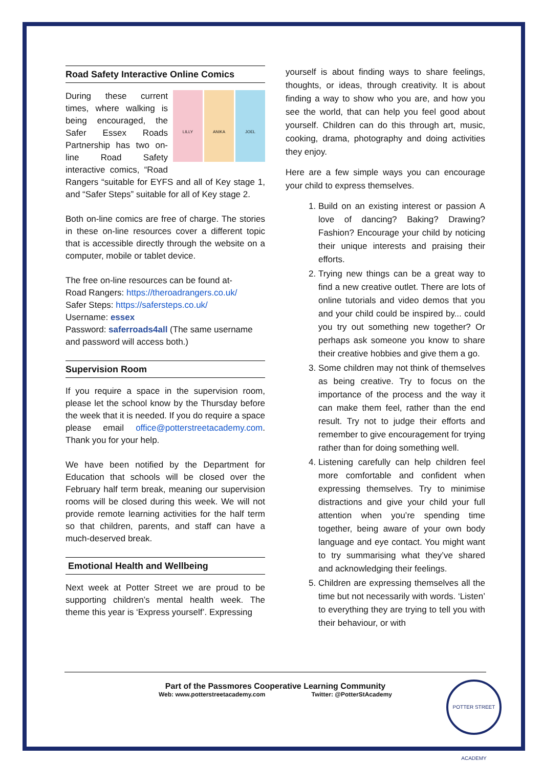Road Safety Interactive Online Comics
LILLY ANIKA JOEL
During these current times, where walking is being encouraged, the Safer Essex Roads Partnership has two on-line Road Safety interactive comics, “Road Rangers “suitable for EYFS and all of Key stage 1, and “Safer Steps” suitable for all of Key stage 2.
Both on-line comics are free of charge. The stories in these on-line resources cover a different topic that is accessible directly through the website on a computer, mobile or tablet device.
The free on-line resources can be found at-
Road Rangers: https://theroadrangers.co.uk/
Safer Steps: https://safersteps.co.uk/
Username: essex
Password: saferroads4all (The same username and password will access both.)
Supervision Room
If you require a space in the supervision room, please let the school know by the Thursday before the week that it is needed. If you do require a space please email office@potterstreetacademy.com. Thank you for your help.
We have been notified by the Department for Education that schools will be closed over the February half term break, meaning our supervision rooms will be closed during this week. We will not provide remote learning activities for the half term so that children, parents, and staff can have a much-deserved break.
Emotional Health and Wellbeing
Next week at Potter Street we are proud to be supporting children’s mental health week. The theme this year is ‘Express yourself’. Expressing
yourself is about finding ways to share feelings, thoughts, or ideas, through creativity. It is about finding a way to show who you are, and how you see the world, that can help you feel good about yourself. Children can do this through art, music, cooking, drama, photography and doing activities they enjoy.
Here are a few simple ways you can encourage your child to express themselves.
1. Build on an existing interest or passion A love of dancing? Baking? Drawing? Fashion? Encourage your child by noticing their unique interests and praising their efforts.
2. Trying new things can be a great way to find a new creative outlet. There are lots of online tutorials and video demos that you and your child could be inspired by... could you try out something new together? Or perhaps ask someone you know to share their creative hobbies and give them a go.
3. Some children may not think of themselves as being creative. Try to focus on the importance of the process and the way it can make them feel, rather than the end result. Try not to judge their efforts and remember to give encouragement for trying rather than for doing something well.
4. Listening carefully can help children feel more comfortable and confident when expressing themselves. Try to minimise distractions and give your child your full attention when you’re spending time together, being aware of your own body language and eye contact. You might want to try summarising what they’ve shared and acknowledging their feelings.
5. Children are expressing themselves all the time but not necessarily with words. ‘Listen’ to everything they are trying to tell you with their behaviour, or with
Part of the Passmores Cooperative Learning Community
Web: www.potterstreetacademy.com Twitter: @PotterStAcademy
POTTER STREET ACADEMY